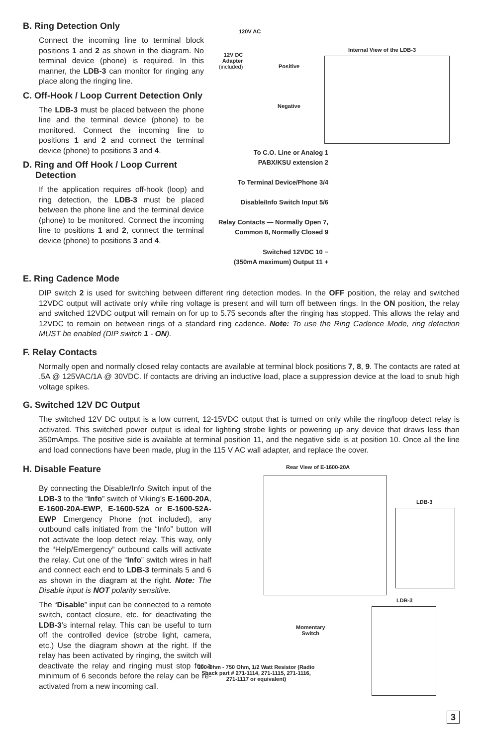B. Ring Detection Only
Connect the incoming line to terminal block positions 1 and 2 as shown in the diagram. No terminal device (phone) is required. In this manner, the LDB-3 can monitor for ringing any place along the ringing line.
C. Off-Hook / Loop Current Detection Only
The LDB-3 must be placed between the phone line and the terminal device (phone) to be monitored. Connect the incoming line to positions 1 and 2 and connect the terminal device (phone) to positions 3 and 4.
D. Ring and Off Hook / Loop Current
Detection
If the application requires off-hook (loop) and ring detection, the LDB-3 must be placed between the phone line and the terminal device (phone) to be monitored. Connect the incoming line to positions 1 and 2, connect the terminal device (phone) to positions 3 and 4.
120V AC
12V DC
Adapter
(included)
Positive
Negative
Internal View of the LDB-3
To C.O. Line or Analog 1
PABX/KSU extension 2
To Terminal Device/Phone 3/4
Disable/Info Switch Input 5/6
Relay Contacts — Normally Open 7, Common 8, Normally Closed 9
Switched 12VDC 10 −
(350mA maximum) Output 11 +
E. Ring Cadence Mode
DIP switch 2 is used for switching between different ring detection modes. In the OFF position, the relay and switched 12VDC output will activate only while ring voltage is present and will turn off between rings. In the ON position, the relay and switched 12VDC output will remain on for up to 5.75 seconds after the ringing has stopped. This allows the relay and 12VDC to remain on between rings of a standard ring cadence. Note: To use the Ring Cadence Mode, ring detection MUST be enabled (DIP switch 1 - ON).
F. Relay Contacts
Normally open and normally closed relay contacts are available at terminal block positions 7, 8, 9. The contacts are rated at .5A @ 125VAC/1A @ 30VDC. If contacts are driving an inductive load, place a suppression device at the load to snub high voltage spikes.
G. Switched 12V DC Output
The switched 12V DC output is a low current, 12-15VDC output that is turned on only while the ring/loop detect relay is activated. This switched power output is ideal for lighting strobe lights or powering up any device that draws less than 350mAmps. The positive side is available at terminal position 11, and the negative side is at position 10. Once all the line and load connections have been made, plug in the 115 V AC wall adapter, and replace the cover.
H. Disable Feature
By connecting the Disable/Info Switch input of the LDB-3 to the “Info” switch of Viking’s E-1600-20A, E-1600-20A-EWP, E-1600-52A or E-1600-52A-EWP Emergency Phone (not included), any outbound calls initiated from the “Info” button will not activate the loop detect relay. This way, only the “Help/Emergency” outbound calls will activate the relay. Cut one of the “Info” switch wires in half and connect each end to LDB-3 terminals 5 and 6 as shown in the diagram at the right. Note: The Disable input is NOT polarity sensitive.
The “Disable” input can be connected to a remote switch, contact closure, etc. for deactivating the LDB-3’s internal relay. This can be useful to turn off the controlled device (strobe light, camera, etc.) Use the diagram shown at the right. If the relay has been activated by ringing, the switch will deactivate the relay and ringing must stop for a minimum of 6 seconds before the relay can be re-activated from a new incoming call.
Rear View of E-1600-20A
LDB-3
LDB-3
Momentary
Switch
390 Ohm - 750 Ohm, 1/2 Watt Resistor (Radio Shack part # 271-1114, 271-1115, 271-1116, 271-1117 or equivalent)
3